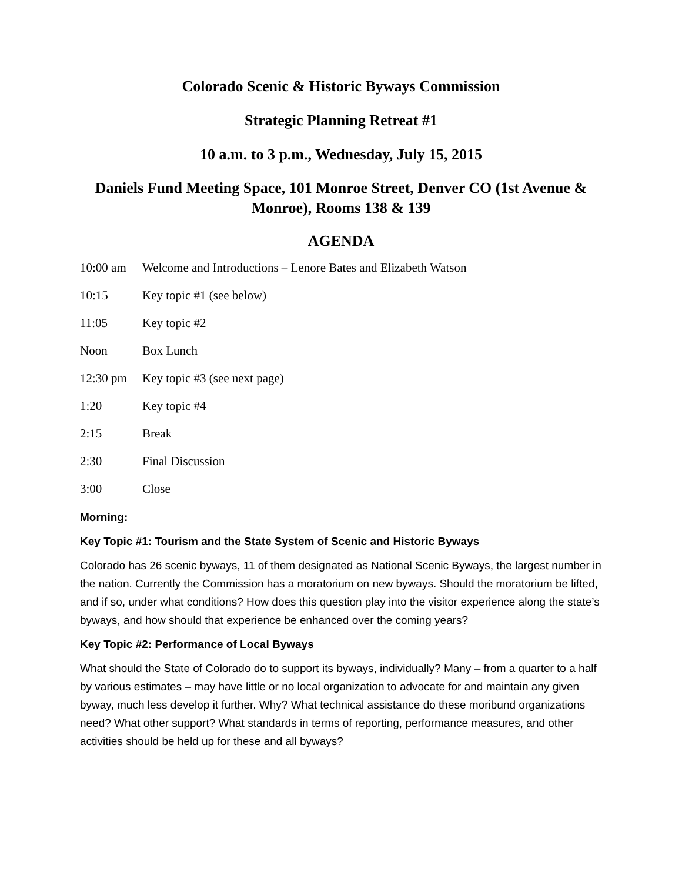Colorado Scenic & Historic Byways Commission
Strategic Planning Retreat #1
10 a.m. to 3 p.m., Wednesday, July 15, 2015
Daniels Fund Meeting Space, 101 Monroe Street, Denver CO (1st Avenue & Monroe), Rooms 138 & 139
AGENDA
| 10:00 am | Welcome and Introductions – Lenore Bates and Elizabeth Watson |
| 10:15 | Key topic #1 (see below) |
| 11:05 | Key topic #2 |
| Noon | Box Lunch |
| 12:30 pm | Key topic #3 (see next page) |
| 1:20 | Key topic #4 |
| 2:15 | Break |
| 2:30 | Final Discussion |
| 3:00 | Close |
Morning:
Key Topic #1: Tourism and the State System of Scenic and Historic Byways
Colorado has 26 scenic byways, 11 of them designated as National Scenic Byways, the largest number in the nation. Currently the Commission has a moratorium on new byways. Should the moratorium be lifted, and if so, under what conditions? How does this question play into the visitor experience along the state’s byways, and how should that experience be enhanced over the coming years?
Key Topic #2: Performance of Local Byways
What should the State of Colorado do to support its byways, individually? Many – from a quarter to a half by various estimates – may have little or no local organization to advocate for and maintain any given byway, much less develop it further. Why? What technical assistance do these moribund organizations need? What other support? What standards in terms of reporting, performance measures, and other activities should be held up for these and all byways?